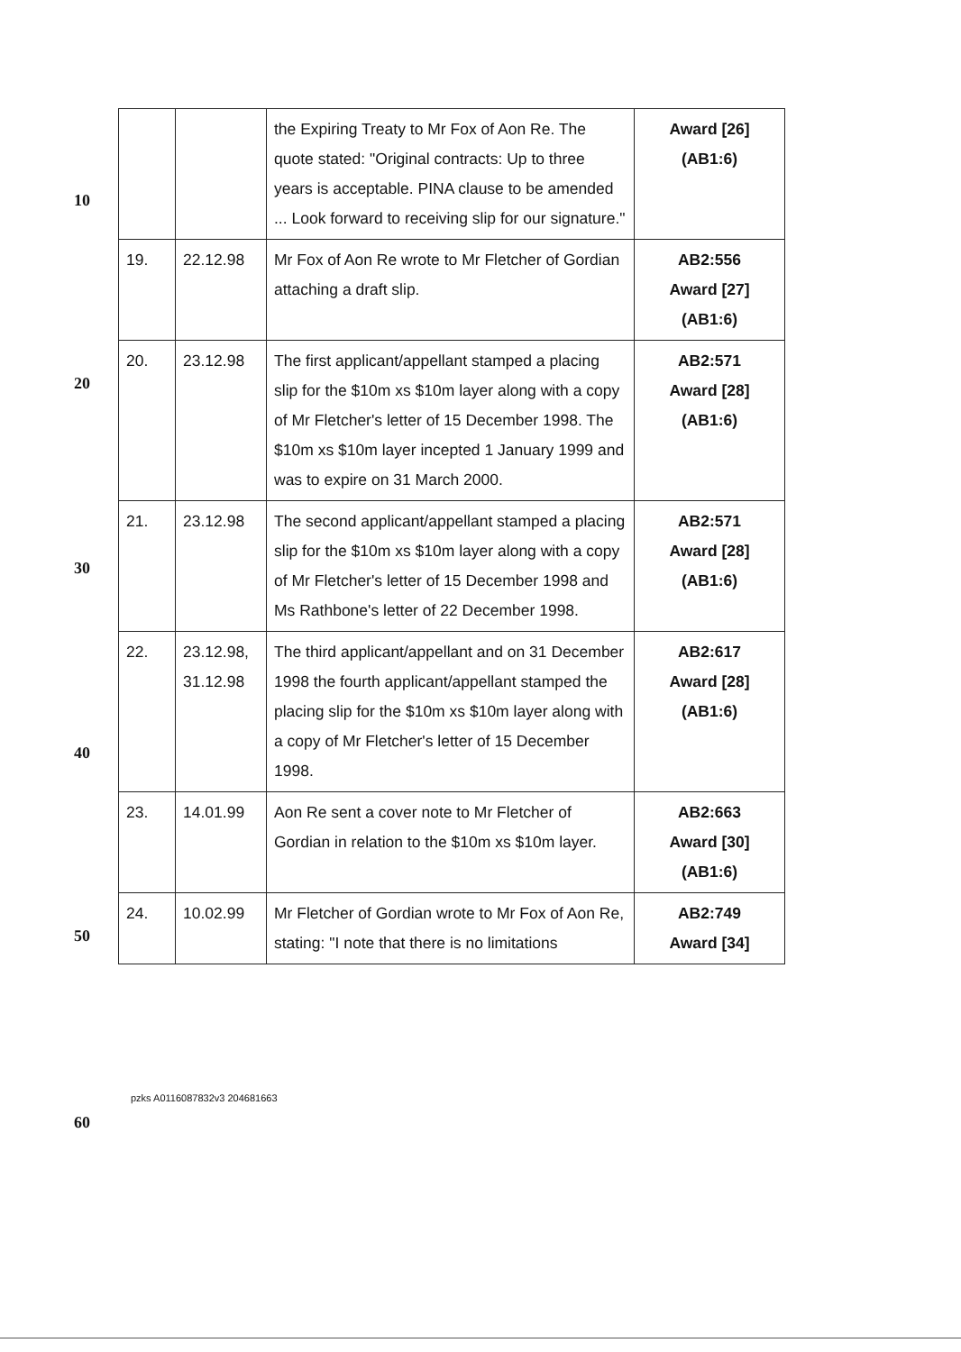10
20
30
40
50
60
| | | the Expiring Treaty to Mr Fox of Aon Re. The quote stated: "Original contracts: Up to three years is acceptable. PINA clause to be amended ... Look forward to receiving slip for our signature." | Award [26] (AB1:6) |
| 19. | 22.12.98 | Mr Fox of Aon Re wrote to Mr Fletcher of Gordian attaching a draft slip. | AB2:556 Award [27] (AB1:6) |
| 20. | 23.12.98 | The first applicant/appellant stamped a placing slip for the $10m xs $10m layer along with a copy of Mr Fletcher's letter of 15 December 1998. The $10m xs $10m layer incepted 1 January 1999 and was to expire on 31 March 2000. | AB2:571 Award [28] (AB1:6) |
| 21. | 23.12.98 | The second applicant/appellant stamped a placing slip for the $10m xs $10m layer along with a copy of Mr Fletcher's letter of 15 December 1998 and Ms Rathbone's letter of 22 December 1998. | AB2:571 Award [28] (AB1:6) |
| 22. | 23.12.98, 31.12.98 | The third applicant/appellant and on 31 December 1998 the fourth applicant/appellant stamped the placing slip for the $10m xs $10m layer along with a copy of Mr Fletcher's letter of 15 December 1998. | AB2:617 Award [28] (AB1:6) |
| 23. | 14.01.99 | Aon Re sent a cover note to Mr Fletcher of Gordian in relation to the $10m xs $10m layer. | AB2:663 Award [30] (AB1:6) |
| 24. | 10.02.99 | Mr Fletcher of Gordian wrote to Mr Fox of Aon Re, stating: "I note that there is no limitations | AB2:749 Award [34] |
pzks A0116087832v3 204681663